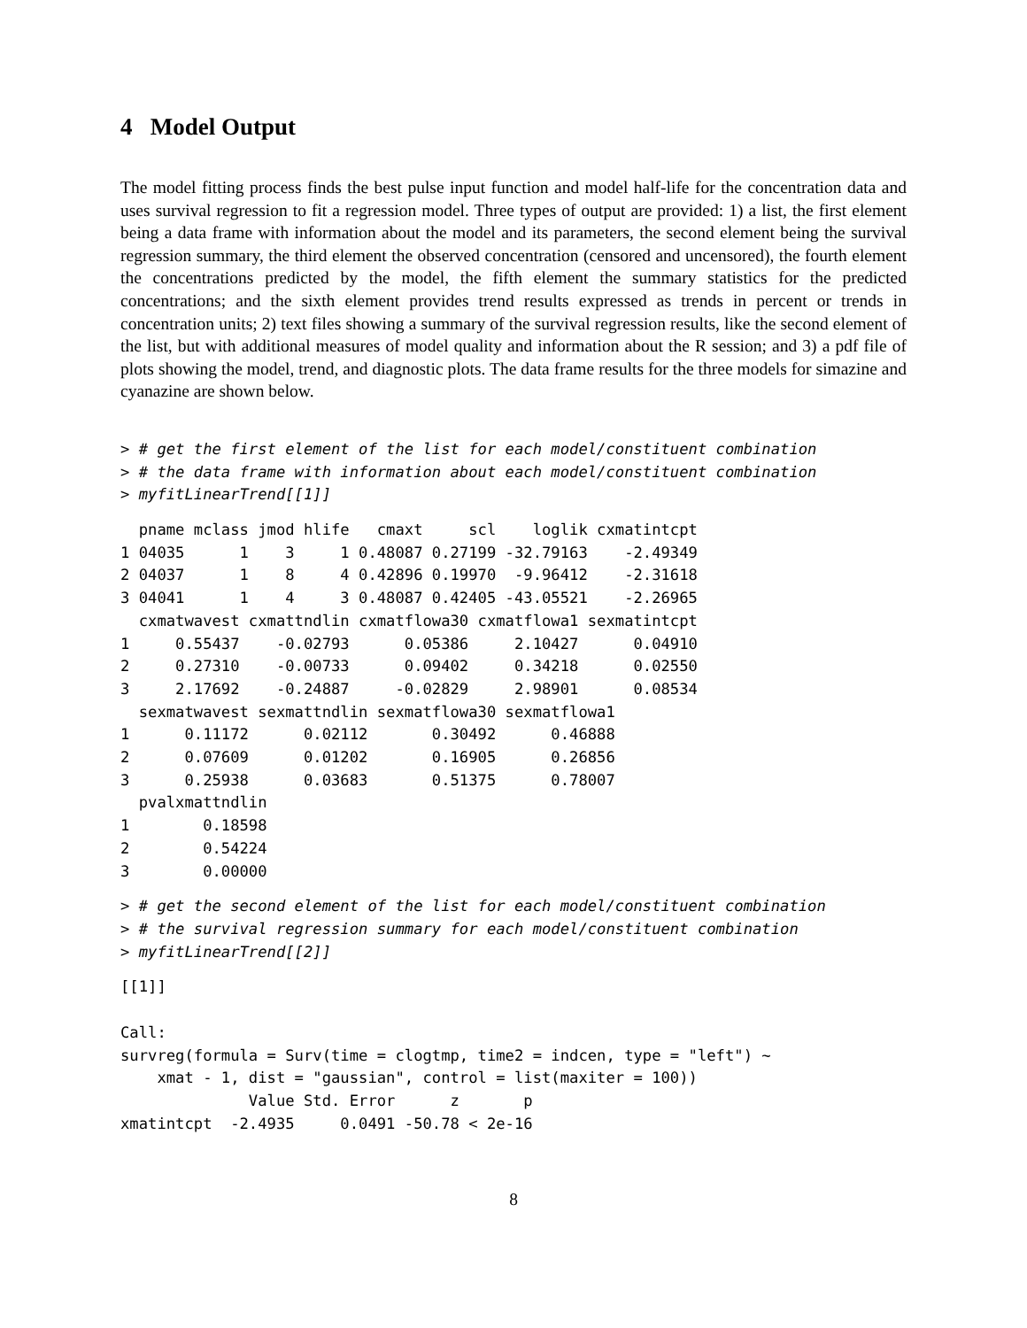4 Model Output
The model fitting process finds the best pulse input function and model half-life for the concentration data and uses survival regression to fit a regression model. Three types of output are provided: 1) a list, the first element being a data frame with information about the model and its parameters, the second element being the survival regression summary, the third element the observed concentration (censored and uncensored), the fourth element the concentrations predicted by the model, the fifth element the summary statistics for the predicted concentrations; and the sixth element provides trend results expressed as trends in percent or trends in concentration units; 2) text files showing a summary of the survival regression results, like the second element of the list, but with additional measures of model quality and information about the R session; and 3) a pdf file of plots showing the model, trend, and diagnostic plots. The data frame results for the three models for simazine and cyanazine are shown below.
> # get the first element of the list for each model/constituent combination
> # the data frame with information about each model/constituent combination
> myfitLinearTrend[[1]]
  pname mclass jmod hlife   cmaxt     scl    loglik cxmatintcpt
1 04035      1    3     1 0.48087 0.27199 -32.79163    -2.49349
2 04037      1    8     4 0.42896 0.19970  -9.96412    -2.31618
3 04041      1    4     3 0.48087 0.42405 -43.05521    -2.26965
  cxmatwavest cxmattndlin cxmatflowa30 cxmatflowa1 sexmatintcpt
1     0.55437    -0.02793      0.05386     2.10427      0.04910
2     0.27310    -0.00733      0.09402     0.34218      0.02550
3     2.17692    -0.24887     -0.02829     2.98901      0.08534
  sexmatwavest sexmattndlin sexmatflowa30 sexmatflowa1
1      0.11172      0.02112       0.30492      0.46888
2      0.07609      0.01202       0.16905      0.26856
3      0.25938      0.03683       0.51375      0.78007
  pvalxmattndlin
1        0.18598
2        0.54224
3        0.00000
> # get the second element of the list for each model/constituent combination
> # the survival regression summary for each model/constituent combination
> myfitLinearTrend[[2]]
[[1]]

Call:
survreg(formula = Surv(time = clogtmp, time2 = indcen, type = "left") ~
    xmat - 1, dist = "gaussian", control = list(maxiter = 100))
              Value Std. Error      z       p
xmatintcpt  -2.4935     0.0491 -50.78 < 2e-16
8